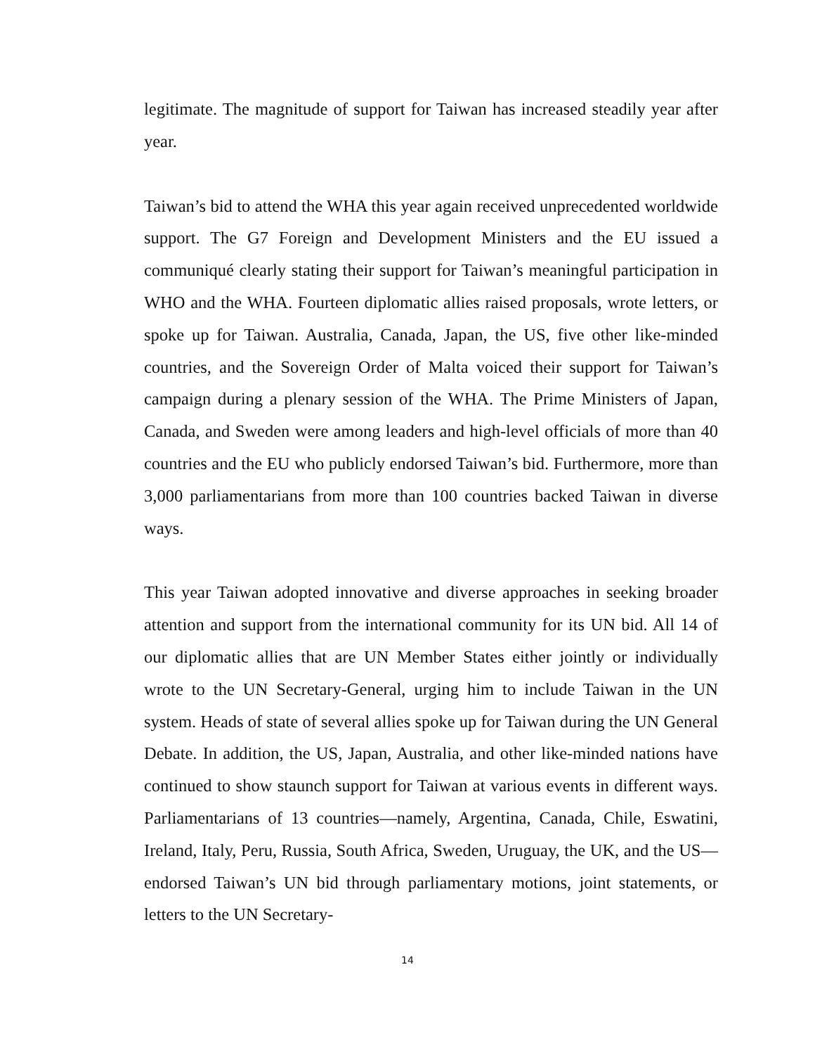legitimate. The magnitude of support for Taiwan has increased steadily year after year.
Taiwan’s bid to attend the WHA this year again received unprecedented worldwide support. The G7 Foreign and Development Ministers and the EU issued a communiqué clearly stating their support for Taiwan’s meaningful participation in WHO and the WHA. Fourteen diplomatic allies raised proposals, wrote letters, or spoke up for Taiwan. Australia, Canada, Japan, the US, five other like-minded countries, and the Sovereign Order of Malta voiced their support for Taiwan’s campaign during a plenary session of the WHA. The Prime Ministers of Japan, Canada, and Sweden were among leaders and high-level officials of more than 40 countries and the EU who publicly endorsed Taiwan’s bid. Furthermore, more than 3,000 parliamentarians from more than 100 countries backed Taiwan in diverse ways.
This year Taiwan adopted innovative and diverse approaches in seeking broader attention and support from the international community for its UN bid. All 14 of our diplomatic allies that are UN Member States either jointly or individually wrote to the UN Secretary-General, urging him to include Taiwan in the UN system. Heads of state of several allies spoke up for Taiwan during the UN General Debate. In addition, the US, Japan, Australia, and other like-minded nations have continued to show staunch support for Taiwan at various events in different ways. Parliamentarians of 13 countries—namely, Argentina, Canada, Chile, Eswatini, Ireland, Italy, Peru, Russia, South Africa, Sweden, Uruguay, the UK, and the US—endorsed Taiwan’s UN bid through parliamentary motions, joint statements, or letters to the UN Secretary-
14